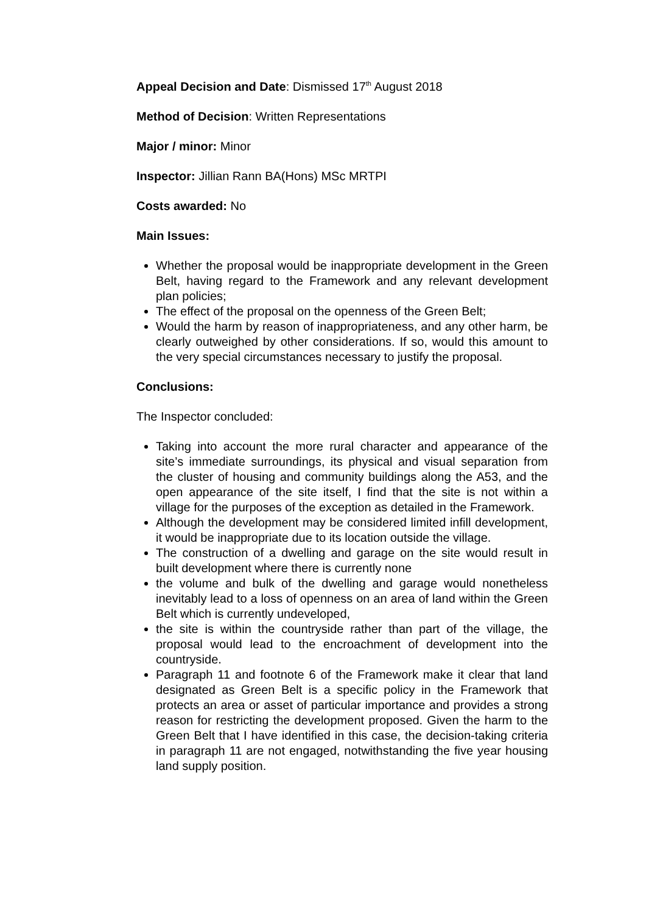Appeal Decision and Date: Dismissed 17<sup>th</sup> August 2018
Method of Decision: Written Representations
Major / minor: Minor
Inspector: Jillian Rann BA(Hons) MSc MRTPI
Costs awarded: No
Main Issues:
Whether the proposal would be inappropriate development in the Green Belt, having regard to the Framework and any relevant development plan policies;
The effect of the proposal on the openness of the Green Belt;
Would the harm by reason of inappropriateness, and any other harm, be clearly outweighed by other considerations. If so, would this amount to the very special circumstances necessary to justify the proposal.
Conclusions:
The Inspector concluded:
Taking into account the more rural character and appearance of the site’s immediate surroundings, its physical and visual separation from the cluster of housing and community buildings along the A53, and the open appearance of the site itself, I find that the site is not within a village for the purposes of the exception as detailed in the Framework.
Although the development may be considered limited infill development, it would be inappropriate due to its location outside the village.
The construction of a dwelling and garage on the site would result in built development where there is currently none
the volume and bulk of the dwelling and garage would nonetheless inevitably lead to a loss of openness on an area of land within the Green Belt which is currently undeveloped,
the site is within the countryside rather than part of the village, the proposal would lead to the encroachment of development into the countryside.
Paragraph 11 and footnote 6 of the Framework make it clear that land designated as Green Belt is a specific policy in the Framework that protects an area or asset of particular importance and provides a strong reason for restricting the development proposed. Given the harm to the Green Belt that I have identified in this case, the decision-taking criteria in paragraph 11 are not engaged, notwithstanding the five year housing land supply position.